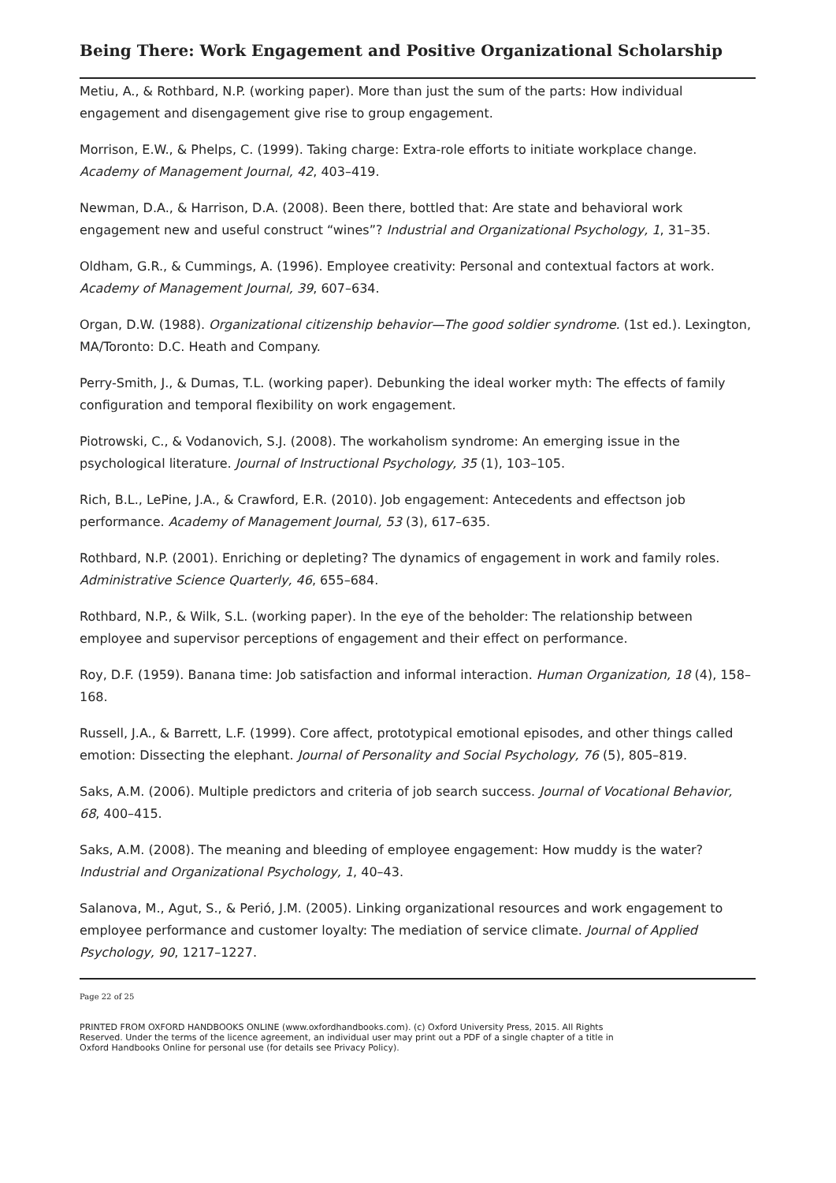Being There: Work Engagement and Positive Organizational Scholarship
Metiu, A., & Rothbard, N.P. (working paper). More than just the sum of the parts: How individual engagement and disengagement give rise to group engagement.
Morrison, E.W., & Phelps, C. (1999). Taking charge: Extra-role efforts to initiate workplace change. Academy of Management Journal, 42, 403–419.
Newman, D.A., & Harrison, D.A. (2008). Been there, bottled that: Are state and behavioral work engagement new and useful construct “wines”? Industrial and Organizational Psychology, 1, 31–35.
Oldham, G.R., & Cummings, A. (1996). Employee creativity: Personal and contextual factors at work. Academy of Management Journal, 39, 607–634.
Organ, D.W. (1988). Organizational citizenship behavior—The good soldier syndrome. (1st ed.). Lexington, MA/Toronto: D.C. Heath and Company.
Perry-Smith, J., & Dumas, T.L. (working paper). Debunking the ideal worker myth: The effects of family configuration and temporal flexibility on work engagement.
Piotrowski, C., & Vodanovich, S.J. (2008). The workaholism syndrome: An emerging issue in the psychological literature. Journal of Instructional Psychology, 35 (1), 103–105.
Rich, B.L., LePine, J.A., & Crawford, E.R. (2010). Job engagement: Antecedents and effectson job performance. Academy of Management Journal, 53 (3), 617–635.
Rothbard, N.P. (2001). Enriching or depleting? The dynamics of engagement in work and family roles. Administrative Science Quarterly, 46, 655–684.
Rothbard, N.P., & Wilk, S.L. (working paper). In the eye of the beholder: The relationship between employee and supervisor perceptions of engagement and their effect on performance.
Roy, D.F. (1959). Banana time: Job satisfaction and informal interaction. Human Organization, 18 (4), 158–168.
Russell, J.A., & Barrett, L.F. (1999). Core affect, prototypical emotional episodes, and other things called emotion: Dissecting the elephant. Journal of Personality and Social Psychology, 76 (5), 805–819.
Saks, A.M. (2006). Multiple predictors and criteria of job search success. Journal of Vocational Behavior, 68, 400–415.
Saks, A.M. (2008). The meaning and bleeding of employee engagement: How muddy is the water? Industrial and Organizational Psychology, 1, 40–43.
Salanova, M., Agut, S., & Perió, J.M. (2005). Linking organizational resources and work engagement to employee performance and customer loyalty: The mediation of service climate. Journal of Applied Psychology, 90, 1217–1227.
Page 22 of 25
PRINTED FROM OXFORD HANDBOOKS ONLINE (www.oxfordhandbooks.com). (c) Oxford University Press, 2015. All Rights Reserved. Under the terms of the licence agreement, an individual user may print out a PDF of a single chapter of a title in Oxford Handbooks Online for personal use (for details see Privacy Policy).